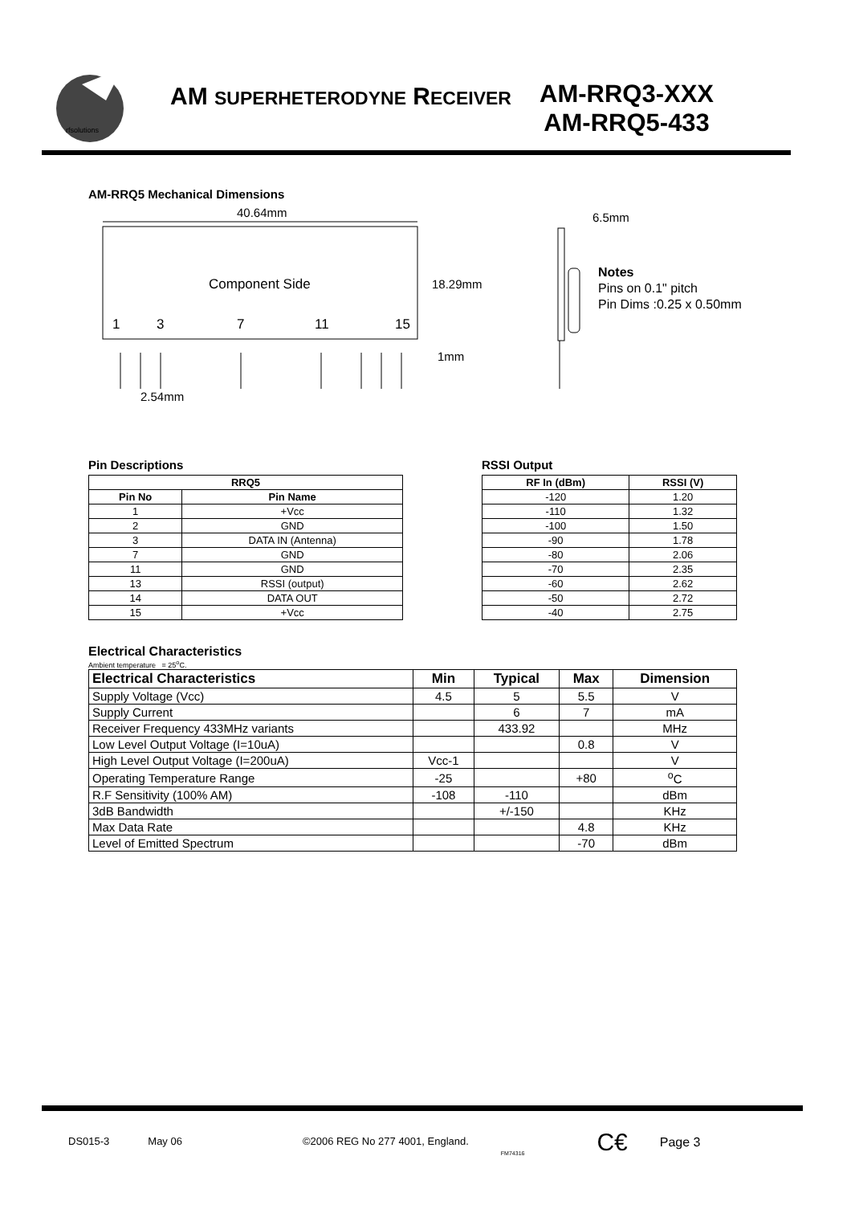rfsolutions
AM SUPERHETERODYNE RECEIVER
AM-RRQ3-XXX
AM-RRQ5-433
AM-RRQ5 Mechanical Dimensions
40.64mm
Component Side
1
3
7
11
15
18.29mm
1mm
2.54mm
6.5mm
Notes
Pins on 0.1" pitch
Pin Dims :0.25 x 0.50mm
Pin Descriptions
| RRQ5 | |
| --- | --- |
| Pin No | Pin Name |
| 1 | +Vcc |
| 2 | GND |
| 3 | DATA IN (Antenna) |
| 7 | GND |
| 11 | GND |
| 13 | RSSI (output) |
| 14 | DATA OUT |
| 15 | +Vcc |
RSSI Output
| RF In (dBm) | RSSI (V) |
| --- | --- |
| -120 | 1.20 |
| -110 | 1.32 |
| -100 | 1.50 |
| -90 | 1.78 |
| -80 | 2.06 |
| -70 | 2.35 |
| -60 | 2.62 |
| -50 | 2.72 |
| -40 | 2.75 |
Electrical Characteristics
Ambient temperature = 25<sup>o</sup>C.
| Electrical Characteristics | Min | Typical | Max | Dimension |
| --- | --- | --- | --- | --- |
| Supply Voltage (Vcc) | 4.5 | 5 | 5.5 | V |
| Supply Current | | 6 | 7 | mA |
| Receiver Frequency 433MHz variants | | 433.92 | | MHz |
| Low Level Output Voltage (I=10uA) | | | 0.8 | V |
| High Level Output Voltage (I=200uA) | Vcc-1 | | | V |
| Operating Temperature Range | -25 | | +80 | <sup>o</sup> C |
| R.F Sensitivity (100% AM) | -108 | -110 | | dBm |
| 3dB Bandwidth | | +/-150 | | KHz |
| Max Data Rate | | | 4.8 | KHz |
| Level of Emitted Spectrum | | | -70 | dBm |
DS015-3 May 06 ©2006 REG No 277 4001, England. FM74316 C€ Page 3